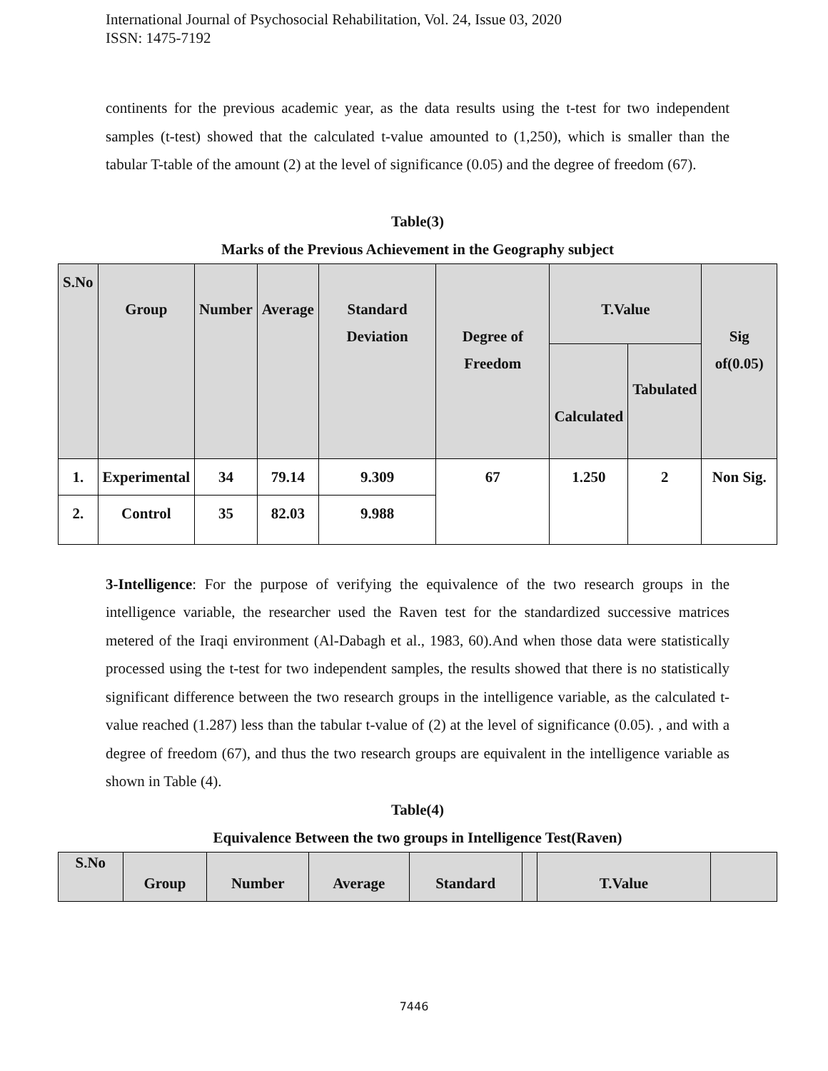International Journal of Psychosocial Rehabilitation, Vol. 24, Issue 03, 2020
ISSN: 1475-7192
continents for the previous academic year, as the data results using the t-test for two independent samples (t-test) showed that the calculated t-value amounted to (1,250), which is smaller than the tabular T-table of the amount (2) at the level of significance (0.05) and the degree of freedom (67).
Table(3)
Marks of the Previous Achievement in the Geography subject
| S.No | Group | Number | Average | Standard Deviation | Degree of Freedom | T.Value | | Sig of(0.05) |
| --- | --- | --- | --- | --- | --- | --- | --- | --- |
| | | | | | | Calculated | Tabulated | |
| 1. | Experimental | 34 | 79.14 | 9.309 | 67 | 1.250 | 2 | Non Sig. |
| 2. | Control | 35 | 82.03 | 9.988 | | | | |
3-Intelligence: For the purpose of verifying the equivalence of the two research groups in the intelligence variable, the researcher used the Raven test for the standardized successive matrices metered of the Iraqi environment (Al-Dabagh et al., 1983, 60).And when those data were statistically processed using the t-test for two independent samples, the results showed that there is no statistically significant difference between the two research groups in the intelligence variable, as the calculated t-value reached (1.287) less than the tabular t-value of (2) at the level of significance (0.05). , and with a degree of freedom (67), and thus the two research groups are equivalent in the intelligence variable as shown in Table (4).
Table(4)
Equivalence Between the two groups in Intelligence Test(Raven)
| S.No | Group | Number | Average | Standard | | T.Value | |
| --- | --- | --- | --- | --- | --- | --- | --- |
7446